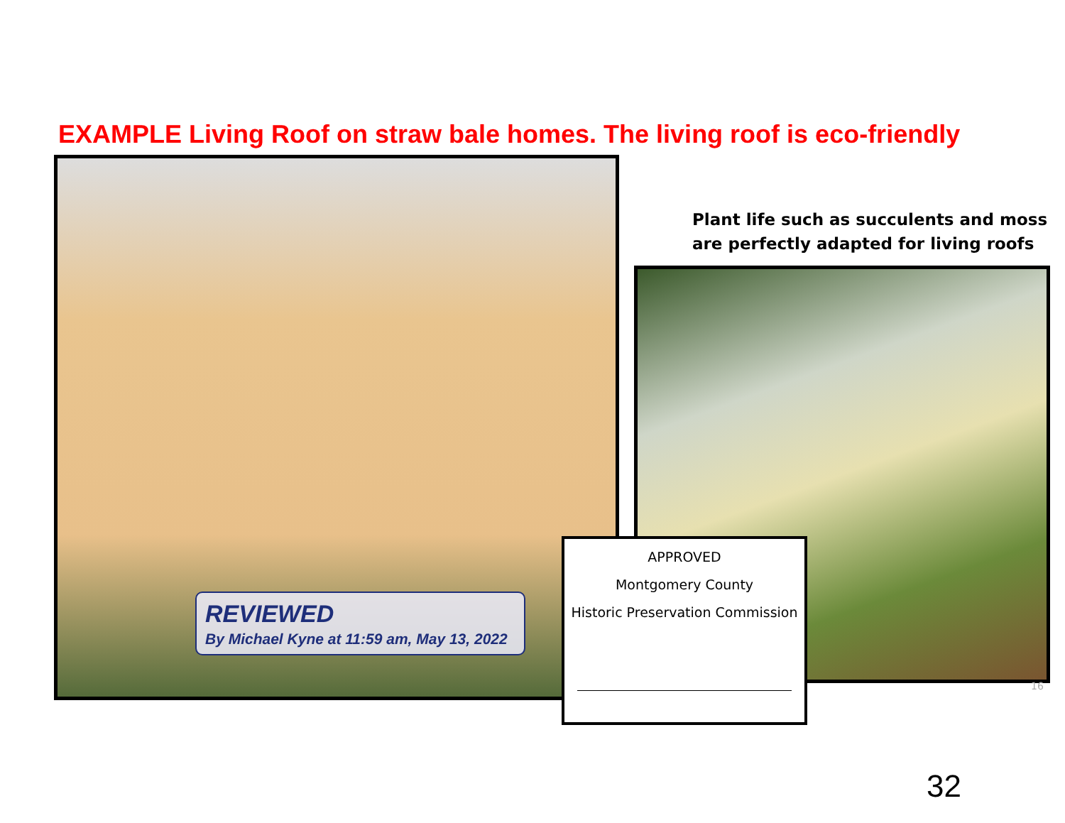EXAMPLE Living Roof on straw bale homes. The living roof is eco-friendly
REVIEWED
By Michael Kyne at 11:59 am, May 13, 2022
Plant life such as succulents and moss
are perfectly adapted for living roofs
APPROVED
Montgomery County
Historic Preservation Commission
16
32